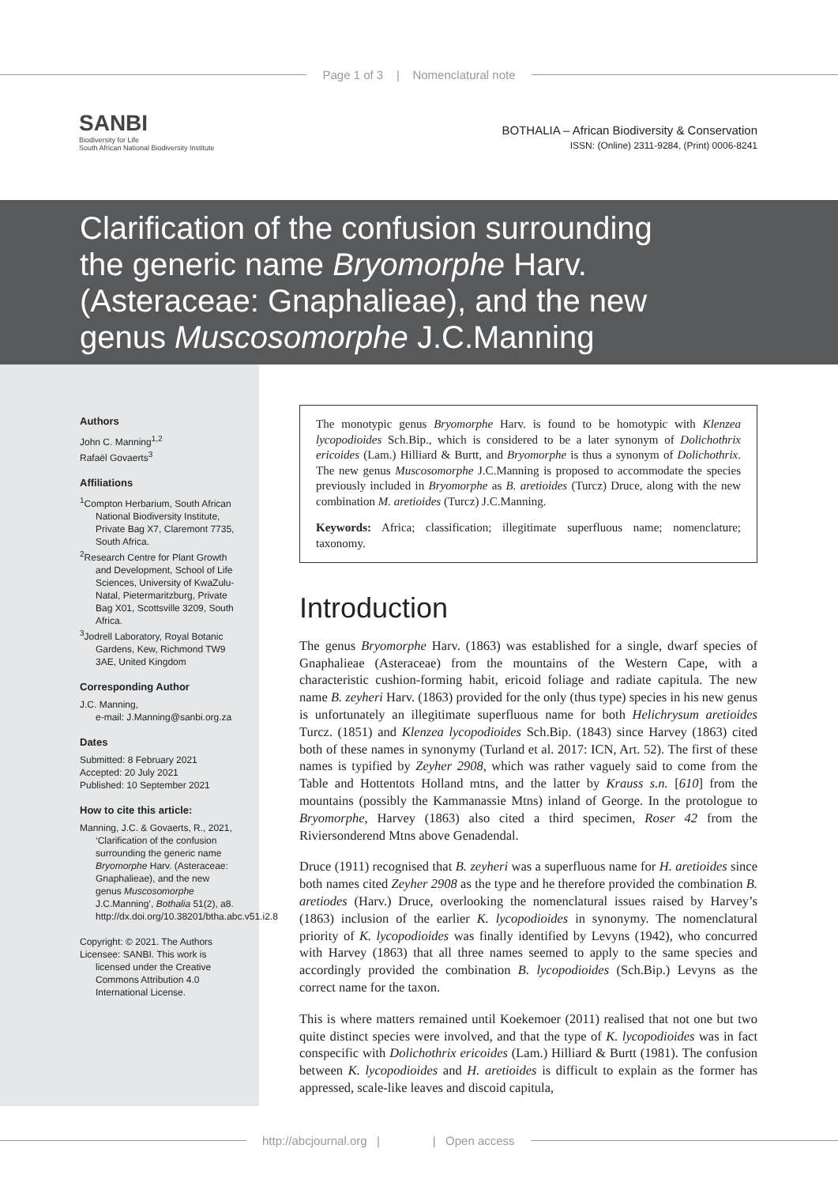Page 1 of 3 | Nomenclatural note
SANBI
Biodiversity for Life
South African National Biodiversity Institute
BOTHALIA – African Biodiversity & Conservation
ISSN: (Online) 2311-9284, (Print) 0006-8241
Clarification of the confusion surrounding
the generic name Bryomorphe Harv.
(Asteraceae: Gnaphalieae), and the new
genus Muscosomorphe J.C.Manning
Authors
John C. Manning<sup>1,2</sup>
Rafaël Govaerts<sup>3</sup>
Affiliations
<sup>1</sup> Compton Herbarium, South African National Biodiversity Institute, Private Bag X7, Claremont 7735, South Africa.
<sup>2</sup> Research Centre for Plant Growth and Development, School of Life Sciences, University of KwaZulu-Natal, Pietermaritzburg, Private Bag X01, Scottsville 3209, South Africa.
<sup>3</sup> Jodrell Laboratory, Royal Botanic Gardens, Kew, Richmond TW9 3AE, United Kingdom
Corresponding Author
J.C. Manning,
e-mail: J.Manning@sanbi.org.za
Dates
Submitted: 8 February 2021
Accepted: 20 July 2021
Published: 10 September 2021
How to cite this article:
Manning, J.C. & Govaerts, R., 2021, ‘Clarification of the confusion surrounding the generic name Bryomorphe Harv. (Asteraceae: Gnaphalieae), and the new genus Muscosomorphe J.C.Manning’, Bothalia 51(2), a8. http://dx.doi.org/10.38201/btha.abc.v51.i2.8
Copyright: © 2021. The Authors
Licensee: SANBI. This work is licensed under the Creative Commons Attribution 4.0 International License.
The monotypic genus Bryomorphe Harv. is found to be homotypic with Klenzea lycopodioides Sch.Bip., which is considered to be a later synonym of Dolichothrix ericoides (Lam.) Hilliard & Burtt, and Bryomorphe is thus a synonym of Dolichothrix. The new genus Muscosomorphe J.C.Manning is proposed to accommodate the species previously included in Bryomorphe as B. aretioides (Turcz) Druce, along with the new combination M. aretioides (Turcz) J.C.Manning.
Keywords: Africa; classification; illegitimate superfluous name; nomenclature; taxonomy.
Introduction
The genus Bryomorphe Harv. (1863) was established for a single, dwarf species of Gnaphalieae (Asteraceae) from the mountains of the Western Cape, with a characteristic cushion-forming habit, ericoid foliage and radiate capitula. The new name B. zeyheri Harv. (1863) provided for the only (thus type) species in his new genus is unfortunately an illegitimate superfluous name for both Helichrysum aretioides Turcz. (1851) and Klenzea lycopodioides Sch.Bip. (1843) since Harvey (1863) cited both of these names in synonymy (Turland et al. 2017: ICN, Art. 52). The first of these names is typified by Zeyher 2908, which was rather vaguely said to come from the Table and Hottentots Holland mtns, and the latter by Krauss s.n. [610] from the mountains (possibly the Kammanassie Mtns) inland of George. In the protologue to Bryomorphe, Harvey (1863) also cited a third specimen, Roser 42 from the Riviersonderend Mtns above Genadendal.
Druce (1911) recognised that B. zeyheri was a superfluous name for H. aretioides since both names cited Zeyher 2908 as the type and he therefore provided the combination B. aretiodes (Harv.) Druce, overlooking the nomenclatural issues raised by Harvey’s (1863) inclusion of the earlier K. lycopodioides in synonymy. The nomenclatural priority of K. lycopodioides was finally identified by Levyns (1942), who concurred with Harvey (1863) that all three names seemed to apply to the same species and accordingly provided the combination B. lycopodioides (Sch.Bip.) Levyns as the correct name for the taxon.
This is where matters remained until Koekemoer (2011) realised that not one but two quite distinct species were involved, and that the type of K. lycopodioides was in fact conspecific with Dolichothrix ericoides (Lam.) Hilliard & Burtt (1981). The confusion between K. lycopodioides and H. aretioides is difficult to explain as the former has appressed, scale-like leaves and discoid capitula,
http://abcjournal.org | | Open access